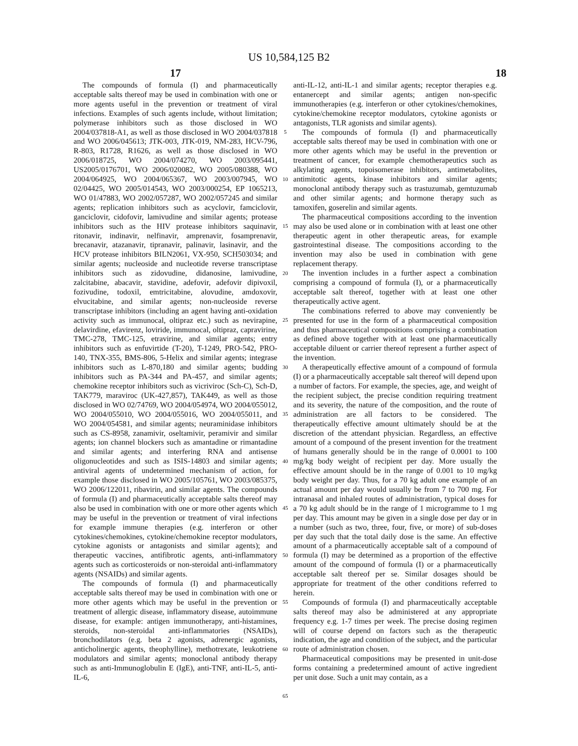US 10,584,125 B2
17 18
The compounds of formula (I) and pharmaceutically acceptable salts thereof may be used in combination with one or more agents useful in the prevention or treatment of viral infections. Examples of such agents include, without limitation; polymerase inhibitors such as those disclosed in WO 2004/037818-A1, as well as those disclosed in WO 2004/037818 and WO 2006/045613; JTK-003, JTK-019, NM-283, HCV-796, R-803, R1728, R1626, as well as those disclosed in WO 2006/018725, WO 2004/074270, WO 2003/095441, US2005/0176701, WO 2006/020082, WO 2005/080388, WO 2004/064925, WO 2004/065367, WO 2003/007945, WO 02/04425, WO 2005/014543, WO 2003/000254, EP 1065213, WO 01/47883, WO 2002/057287, WO 2002/057245 and similar agents; replication inhibitors such as acyclovir, famciclovir, ganciclovir, cidofovir, lamivudine and similar agents; protease inhibitors such as the HIV protease inhibitors saquinavir, ritonavir, indinavir, nelfinavir, amprenavir, fosamprenavir, brecanavir, atazanavir, tipranavir, palinavir, lasinavir, and the HCV protease inhibitors BILN2061, VX-950, SCH503034; and similar agents; nucleoside and nucleotide reverse transcriptase inhibitors such as zidovudine, didanosine, lamivudine, zalcitabine, abacavir, stavidine, adefovir, adefovir dipivoxil, fozivudine, todoxil, emtricitabine, alovudine, amdoxovir, elvucitabine, and similar agents; non-nucleoside reverse transcriptase inhibitors (including an agent having anti-oxidation activity such as immunocal, oltipraz etc.) such as nevirapine, delavirdine, efavirenz, loviride, immunocal, oltipraz, capravirine, TMC-278, TMC-125, etravirine, and similar agents; entry inhibitors such as enfuvirtide (T-20), T-1249, PRO-542, PRO-140, TNX-355, BMS-806, 5-Helix and similar agents; integrase inhibitors such as L-870,180 and similar agents; budding inhibitors such as PA-344 and PA-457, and similar agents; chemokine receptor inhibitors such as vicriviroc (Sch-C), Sch-D, TAK779, maraviroc (UK-427,857), TAK449, as well as those disclosed in WO 02/74769, WO 2004/054974, WO 2004/055012, WO 2004/055010, WO 2004/055016, WO 2004/055011, and WO 2004/054581, and similar agents; neuraminidase inhibitors such as CS-8958, zanamivir, oseltamivir, peramivir and similar agents; ion channel blockers such as amantadine or rimantadine and similar agents; and interfering RNA and antisense oligonucleotides and such as ISIS-14803 and similar agents; antiviral agents of undetermined mechanism of action, for example those disclosed in WO 2005/105761, WO 2003/085375, WO 2006/122011, ribavirin, and similar agents. The compounds of formula (I) and pharmaceutically acceptable salts thereof may also be used in combination with one or more other agents which may be useful in the prevention or treatment of viral infections for example immune therapies (e.g. interferon or other cytokines/chemokines, cytokine/chemokine receptor modulators, cytokine agonists or antagonists and similar agents); and therapeutic vaccines, antifibrotic agents, anti-inflammatory agents such as corticosteroids or non-steroidal anti-inflammatory agents (NSAIDs) and similar agents.
The compounds of formula (I) and pharmaceutically acceptable salts thereof may be used in combination with one or more other agents which may be useful in the prevention or treatment of allergic disease, inflammatory disease, autoimmune disease, for example: antigen immunotherapy, anti-histamines, steroids, non-steroidal anti-inflammatories (NSAIDs), bronchodilators (e.g. beta 2 agonists, adrenergic agonists, anticholinergic agents, theophylline), methotrexate, leukotriene modulators and similar agents; monoclonal antibody therapy such as anti-Immunoglobulin E (IgE), anti-TNF, anti-IL-5, anti-IL-6,
5
10
15
20
25
30
35
40
45
50
55
60
65
anti-IL-12, anti-IL-1 and similar agents; receptor therapies e.g. entanercept and similar agents; antigen non-specific immunotherapies (e.g. interferon or other cytokines/chemokines, cytokine/chemokine receptor modulators, cytokine agonists or antagonists, TLR agonists and similar agents).
The compounds of formula (I) and pharmaceutically acceptable salts thereof may be used in combination with one or more other agents which may be useful in the prevention or treatment of cancer, for example chemotherapeutics such as alkylating agents, topoisomerase inhibitors, antimetabolites, antimitotic agents, kinase inhibitors and similar agents; monoclonal antibody therapy such as trastuzumab, gemtuzumab and other similar agents; and hormone therapy such as tamoxifen, goserelin and similar agents.
The pharmaceutical compositions according to the invention may also be used alone or in combination with at least one other therapeutic agent in other therapeutic areas, for example gastrointestinal disease. The compositions according to the invention may also be used in combination with gene replacement therapy.
The invention includes in a further aspect a combination comprising a compound of formula (I), or a pharmaceutically acceptable salt thereof, together with at least one other therapeutically active agent.
The combinations referred to above may conveniently be presented for use in the form of a pharmaceutical composition and thus pharmaceutical compositions comprising a combination as defined above together with at least one pharmaceutically acceptable diluent or carrier thereof represent a further aspect of the invention.
A therapeutically effective amount of a compound of formula (I) or a pharmaceutically acceptable salt thereof will depend upon a number of factors. For example, the species, age, and weight of the recipient subject, the precise condition requiring treatment and its severity, the nature of the composition, and the route of administration are all factors to be considered. The therapeutically effective amount ultimately should be at the discretion of the attendant physician. Regardless, an effective amount of a compound of the present invention for the treatment of humans generally should be in the range of 0.0001 to 100 mg/kg body weight of recipient per day. More usually the effective amount should be in the range of 0.001 to 10 mg/kg body weight per day. Thus, for a 70 kg adult one example of an actual amount per day would usually be from 7 to 700 mg. For intranasal and inhaled routes of administration, typical doses for a 70 kg adult should be in the range of 1 microgramme to 1 mg per day. This amount may be given in a single dose per day or in a number (such as two, three, four, five, or more) of sub-doses per day such that the total daily dose is the same. An effective amount of a pharmaceutically acceptable salt of a compound of formula (I) may be determined as a proportion of the effective amount of the compound of formula (I) or a pharmaceutically acceptable salt thereof per se. Similar dosages should be appropriate for treatment of the other conditions referred to herein.
Compounds of formula (I) and pharmaceutically acceptable salts thereof may also be administered at any appropriate frequency e.g. 1-7 times per week. The precise dosing regimen will of course depend on factors such as the therapeutic indication, the age and condition of the subject, and the particular route of administration chosen.
Pharmaceutical compositions may be presented in unit-dose forms containing a predetermined amount of active ingredient per unit dose. Such a unit may contain, as a